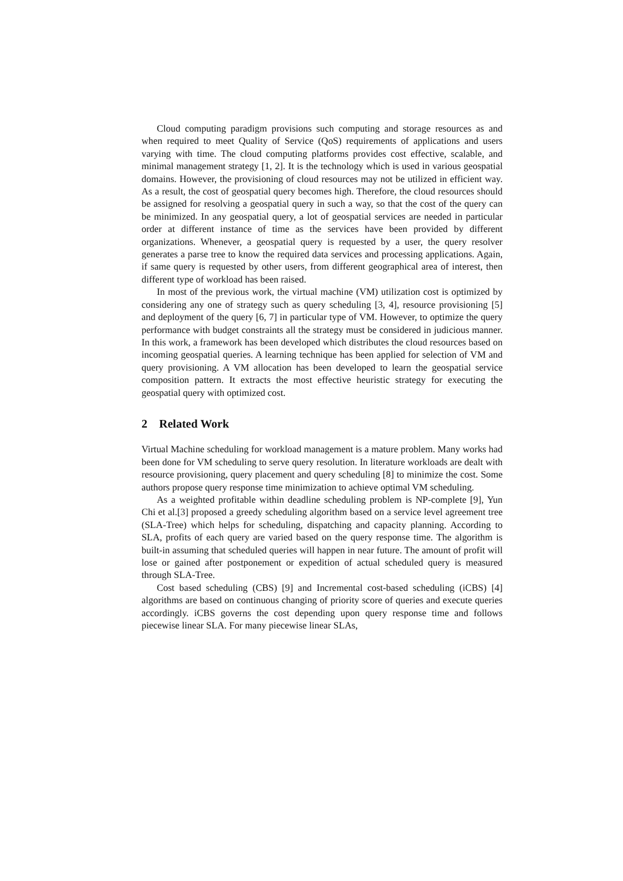Cloud computing paradigm provisions such computing and storage resources as and when required to meet Quality of Service (QoS) requirements of applications and users varying with time. The cloud computing platforms provides cost effective, scalable, and minimal management strategy [1, 2]. It is the technology which is used in various geospatial domains. However, the provisioning of cloud resources may not be utilized in efficient way. As a result, the cost of geospatial query becomes high. Therefore, the cloud resources should be assigned for resolving a geospatial query in such a way, so that the cost of the query can be minimized. In any geospatial query, a lot of geospatial services are needed in particular order at different instance of time as the services have been provided by different organizations. Whenever, a geospatial query is requested by a user, the query resolver generates a parse tree to know the required data services and processing applications. Again, if same query is requested by other users, from different geographical area of interest, then different type of workload has been raised.
In most of the previous work, the virtual machine (VM) utilization cost is optimized by considering any one of strategy such as query scheduling [3, 4], resource provisioning [5] and deployment of the query [6, 7] in particular type of VM. However, to optimize the query performance with budget constraints all the strategy must be considered in judicious manner. In this work, a framework has been developed which distributes the cloud resources based on incoming geospatial queries. A learning technique has been applied for selection of VM and query provisioning. A VM allocation has been developed to learn the geospatial service composition pattern. It extracts the most effective heuristic strategy for executing the geospatial query with optimized cost.
2 Related Work
Virtual Machine scheduling for workload management is a mature problem. Many works had been done for VM scheduling to serve query resolution. In literature workloads are dealt with resource provisioning, query placement and query scheduling [8] to minimize the cost. Some authors propose query response time minimization to achieve optimal VM scheduling.
As a weighted profitable within deadline scheduling problem is NP-complete [9], Yun Chi et al.[3] proposed a greedy scheduling algorithm based on a service level agreement tree (SLA-Tree) which helps for scheduling, dispatching and capacity planning. According to SLA, profits of each query are varied based on the query response time. The algorithm is built-in assuming that scheduled queries will happen in near future. The amount of profit will lose or gained after postponement or expedition of actual scheduled query is measured through SLA-Tree.
Cost based scheduling (CBS) [9] and Incremental cost-based scheduling (iCBS) [4] algorithms are based on continuous changing of priority score of queries and execute queries accordingly. iCBS governs the cost depending upon query response time and follows piecewise linear SLA. For many piecewise linear SLAs,